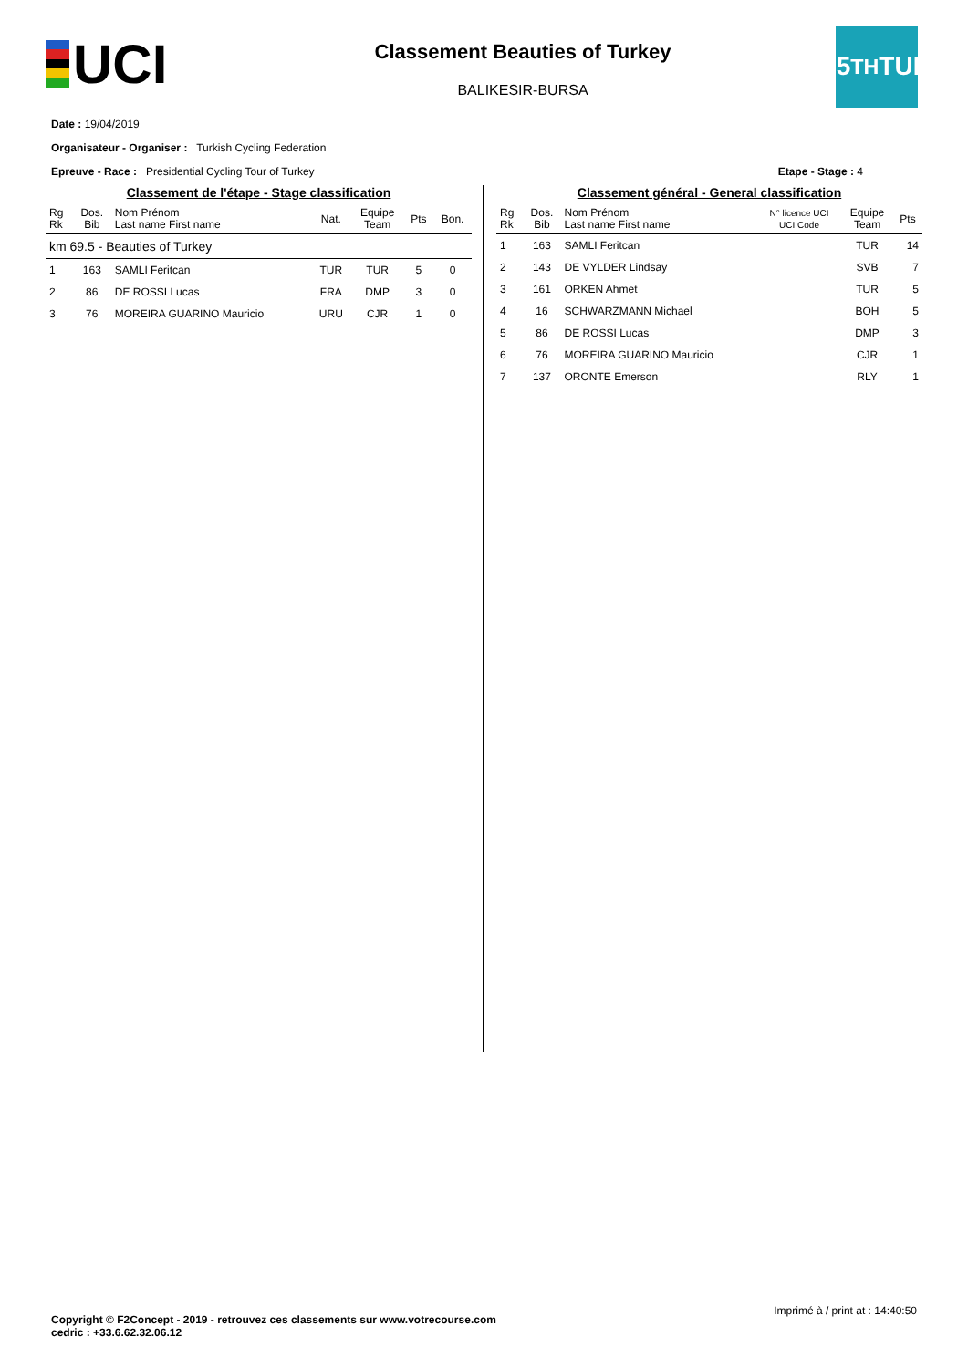UCI
Classement Beauties of Turkey
BALIKESIR-BURSA
55<sup>TH</sup> TUR
Date : 19/04/2019
Organisateur - Organiser : Turkish Cycling Federation
Epreuve - Race : Presidential Cycling Tour of Turkey Etape - Stage : 4
Classement de l'étape - Stage classification
| Rg Rk | Dos. Bib | Nom Prénom Last name First name | Nat. | Equipe Team | Pts | Bon. |
| --- | --- | --- | --- | --- | --- | --- |
| km 69.5 - Beauties of Turkey | | | | | | |
| 1 | 163 | SAMLI Feritcan | TUR | TUR | 5 | 0 |
| 2 | 86 | DE ROSSI Lucas | FRA | DMP | 3 | 0 |
| 3 | 76 | MOREIRA GUARINO Mauricio | URU | CJR | 1 | 0 |
Classement général - General classification
| Rg Rk | Dos. Bib | Nom Prénom Last name First name | N° licence UCI UCI Code | Equipe Team | Pts |
| --- | --- | --- | --- | --- | --- |
| 1 | 163 | SAMLI Feritcan | | TUR | 14 |
| 2 | 143 | DE VYLDER Lindsay | | SVB | 7 |
| 3 | 161 | ORKEN Ahmet | | TUR | 5 |
| 4 | 16 | SCHWARZMANN Michael | | BOH | 5 |
| 5 | 86 | DE ROSSI Lucas | | DMP | 3 |
| 6 | 76 | MOREIRA GUARINO Mauricio | | CJR | 1 |
| 7 | 137 | ORONTE Emerson | | RLY | 1 |
Imprimé à / print at : 14:40:50
Copyright © F2Concept - 2019 - retrouvez ces classements sur www.votrecourse.com
cedric : +33.6.62.32.06.12